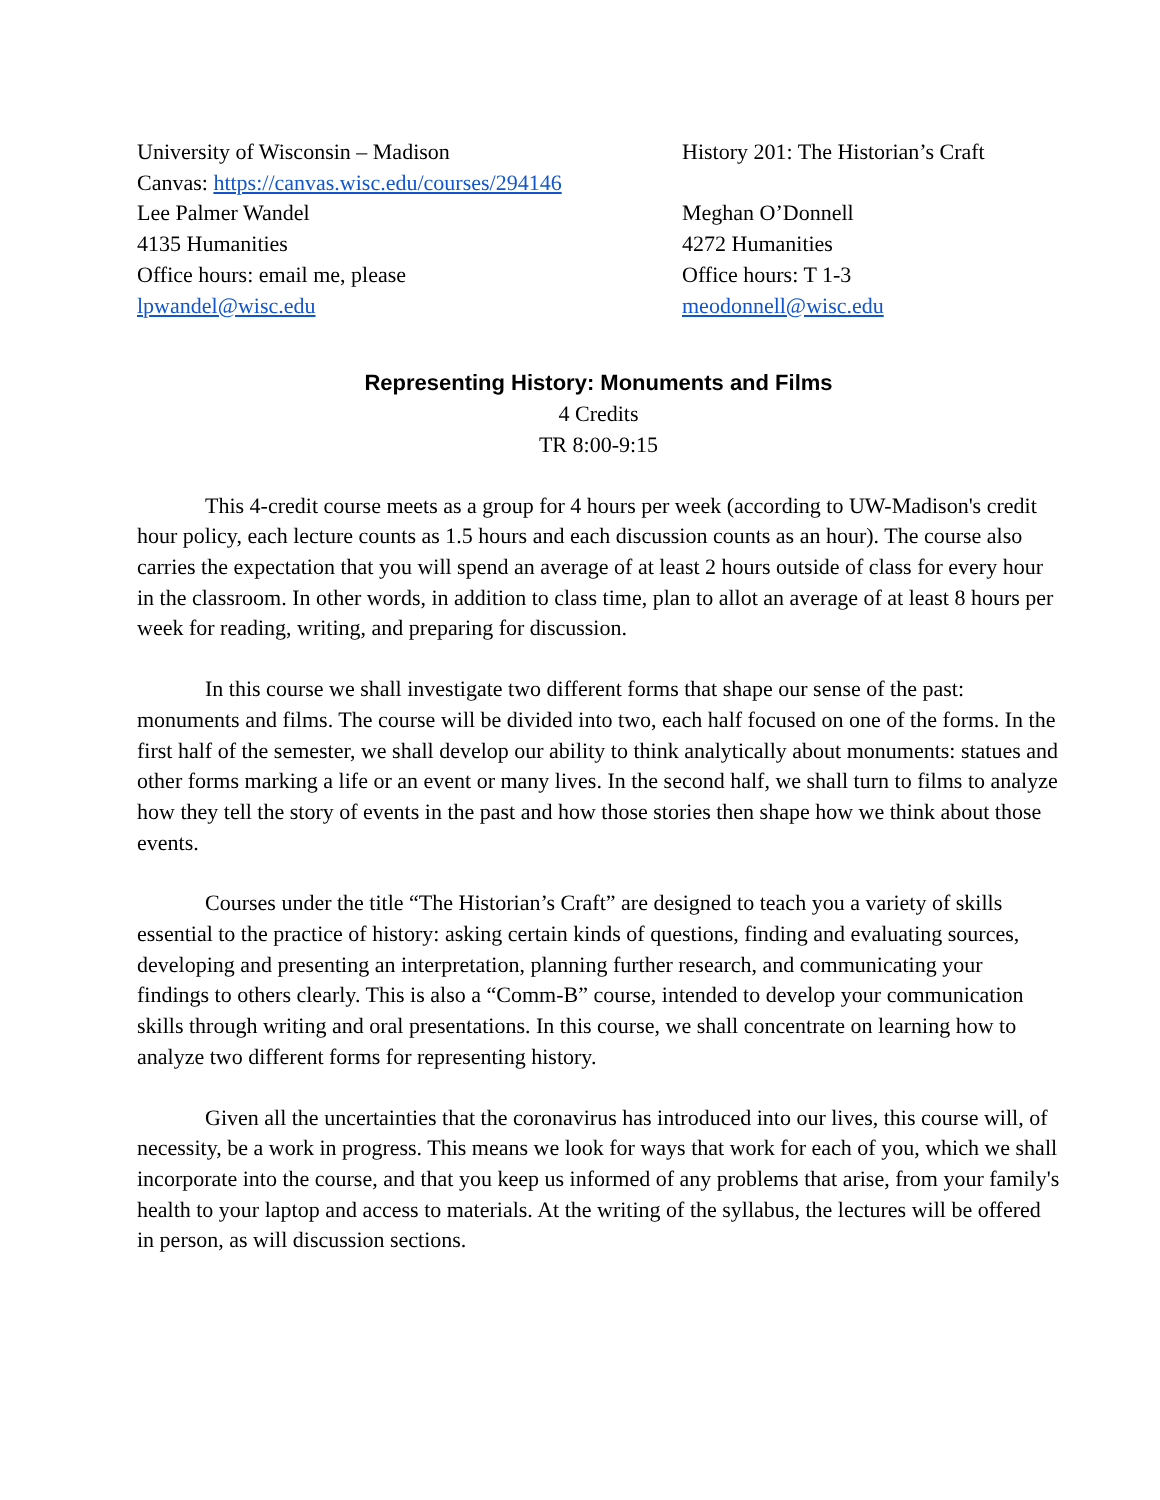University of Wisconsin – Madison
Canvas: https://canvas.wisc.edu/courses/294146
Lee Palmer Wandel
4135 Humanities
Office hours: email me, please
lpwandel@wisc.edu
History 201: The Historian’s Craft
Meghan O’Donnell
4272 Humanities
Office hours: T 1-3
meodonnell@wisc.edu
Representing History: Monuments and Films
4 Credits
TR 8:00-9:15
This 4-credit course meets as a group for 4 hours per week (according to UW-Madison's credit hour policy, each lecture counts as 1.5 hours and each discussion counts as an hour). The course also carries the expectation that you will spend an average of at least 2 hours outside of class for every hour in the classroom. In other words, in addition to class time, plan to allot an average of at least 8 hours per week for reading, writing, and preparing for discussion.
In this course we shall investigate two different forms that shape our sense of the past: monuments and films. The course will be divided into two, each half focused on one of the forms. In the first half of the semester, we shall develop our ability to think analytically about monuments: statues and other forms marking a life or an event or many lives. In the second half, we shall turn to films to analyze how they tell the story of events in the past and how those stories then shape how we think about those events.
Courses under the title “The Historian’s Craft” are designed to teach you a variety of skills essential to the practice of history: asking certain kinds of questions, finding and evaluating sources, developing and presenting an interpretation, planning further research, and communicating your findings to others clearly. This is also a “Comm-B” course, intended to develop your communication skills through writing and oral presentations. In this course, we shall concentrate on learning how to analyze two different forms for representing history.
Given all the uncertainties that the coronavirus has introduced into our lives, this course will, of necessity, be a work in progress. This means we look for ways that work for each of you, which we shall incorporate into the course, and that you keep us informed of any problems that arise, from your family's health to your laptop and access to materials. At the writing of the syllabus, the lectures will be offered in person, as will discussion sections.